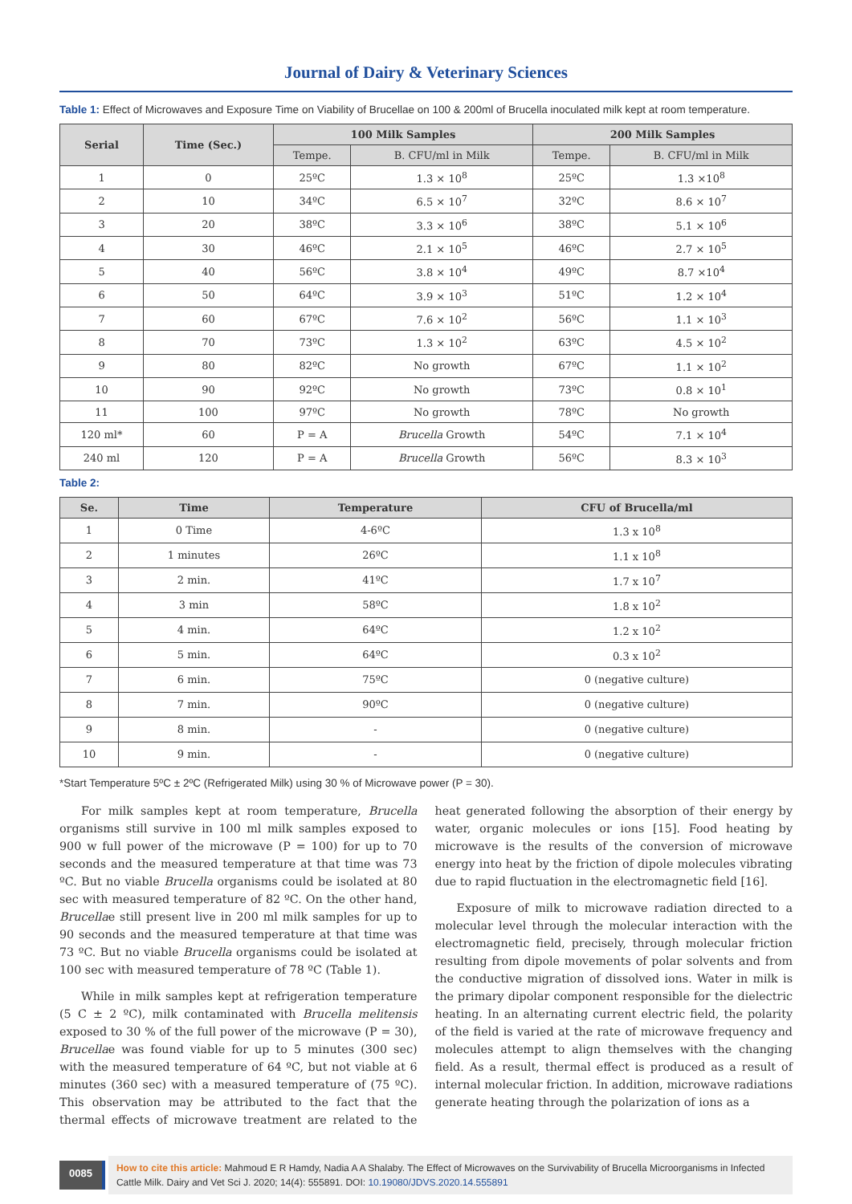Journal of Dairy & Veterinary Sciences
Table 1: Effect of Microwaves and Exposure Time on Viability of Brucellae on 100 & 200ml of Brucella inoculated milk kept at room temperature.
| Serial | Time (Sec.) | 100 Milk Samples | | 200 Milk Samples | |
| --- | --- | --- | --- | --- | --- |
| | | Tempe. | B. CFU/ml in Milk | Tempe. | B. CFU/ml in Milk |
| 1 | 0 | 25ºC | 1.3 × 10<sup>8</sup> | 25ºC | 1.3 ×10<sup>8</sup> |
| 2 | 10 | 34ºC | 6.5 × 10<sup>7</sup> | 32ºC | 8.6 × 10<sup>7</sup> |
| 3 | 20 | 38ºC | 3.3 × 10<sup>6</sup> | 38ºC | 5.1 × 10<sup>6</sup> |
| 4 | 30 | 46ºC | 2.1 × 10<sup>5</sup> | 46ºC | 2.7 × 10<sup>5</sup> |
| 5 | 40 | 56ºC | 3.8 × 10<sup>4</sup> | 49ºC | 8.7 ×10<sup>4</sup> |
| 6 | 50 | 64ºC | 3.9 × 10<sup>3</sup> | 51ºC | 1.2 × 10<sup>4</sup> |
| 7 | 60 | 67ºC | 7.6 × 10<sup>2</sup> | 56ºC | 1.1 × 10<sup>3</sup> |
| 8 | 70 | 73ºC | 1.3 × 10<sup>2</sup> | 63ºC | 4.5 × 10<sup>2</sup> |
| 9 | 80 | 82ºC | No growth | 67ºC | 1.1 × 10<sup>2</sup> |
| 10 | 90 | 92ºC | No growth | 73ºC | 0.8 × 10<sup>1</sup> |
| 11 | 100 | 97ºC | No growth | 78ºC | No growth |
| 120 ml* | 60 | P = A | Brucella Growth | 54ºC | 7.1 × 10<sup>4</sup> |
| 240 ml | 120 | P = A | Brucella Growth | 56ºC | 8.3 × 10<sup>3</sup> |
Table 2:
| Se. | Time | Temperature | CFU of Brucella/ml |
| --- | --- | --- | --- |
| 1 | 0 Time | 4-6ºC | 1.3 x 10<sup>8</sup> |
| 2 | 1 minutes | 26ºC | 1.1 x 10<sup>8</sup> |
| 3 | 2 min. | 41ºC | 1.7 x 10<sup>7</sup> |
| 4 | 3 min | 58ºC | 1.8 x 10<sup>2</sup> |
| 5 | 4 min. | 64ºC | 1.2 x 10<sup>2</sup> |
| 6 | 5 min. | 64ºC | 0.3 x 10<sup>2</sup> |
| 7 | 6 min. | 75ºC | 0 (negative culture) |
| 8 | 7 min. | 90ºC | 0 (negative culture) |
| 9 | 8 min. | - | 0 (negative culture) |
| 10 | 9 min. | - | 0 (negative culture) |
*Start Temperature 5ºC ± 2ºC (Refrigerated Milk) using 30 % of Microwave power (P = 30).
For milk samples kept at room temperature, Brucella organisms still survive in 100 ml milk samples exposed to 900 w full power of the microwave (P = 100) for up to 70 seconds and the measured temperature at that time was 73 ºC. But no viable Brucella organisms could be isolated at 80 sec with measured temperature of 82 ºC. On the other hand, Brucellae still present live in 200 ml milk samples for up to 90 seconds and the measured temperature at that time was 73 ºC. But no viable Brucella organisms could be isolated at 100 sec with measured temperature of 78 ºC (Table 1).
While in milk samples kept at refrigeration temperature (5 C ± 2 ºC), milk contaminated with Brucella melitensis exposed to 30 % of the full power of the microwave (P = 30), Brucellae was found viable for up to 5 minutes (300 sec) with the measured temperature of 64 ºC, but not viable at 6 minutes (360 sec) with a measured temperature of (75 ºC). This observation may be attributed to the fact that the thermal effects of microwave treatment are related to the heat generated following the absorption of their energy by water, organic molecules or ions [15]. Food heating by microwave is the results of the conversion of microwave energy into heat by the friction of dipole molecules vibrating due to rapid fluctuation in the electromagnetic field [16].
Exposure of milk to microwave radiation directed to a molecular level through the molecular interaction with the electromagnetic field, precisely, through molecular friction resulting from dipole movements of polar solvents and from the conductive migration of dissolved ions. Water in milk is the primary dipolar component responsible for the dielectric heating. In an alternating current electric field, the polarity of the field is varied at the rate of microwave frequency and molecules attempt to align themselves with the changing field. As a result, thermal effect is produced as a result of internal molecular friction. In addition, microwave radiations generate heating through the polarization of ions as a
0085
How to cite this article: Mahmoud E R Hamdy, Nadia A A Shalaby. The Effect of Microwaves on the Survivability of Brucella Microorganisms in Infected Cattle Milk. Dairy and Vet Sci J. 2020; 14(4): 555891. DOI: 10.19080/JDVS.2020.14.555891